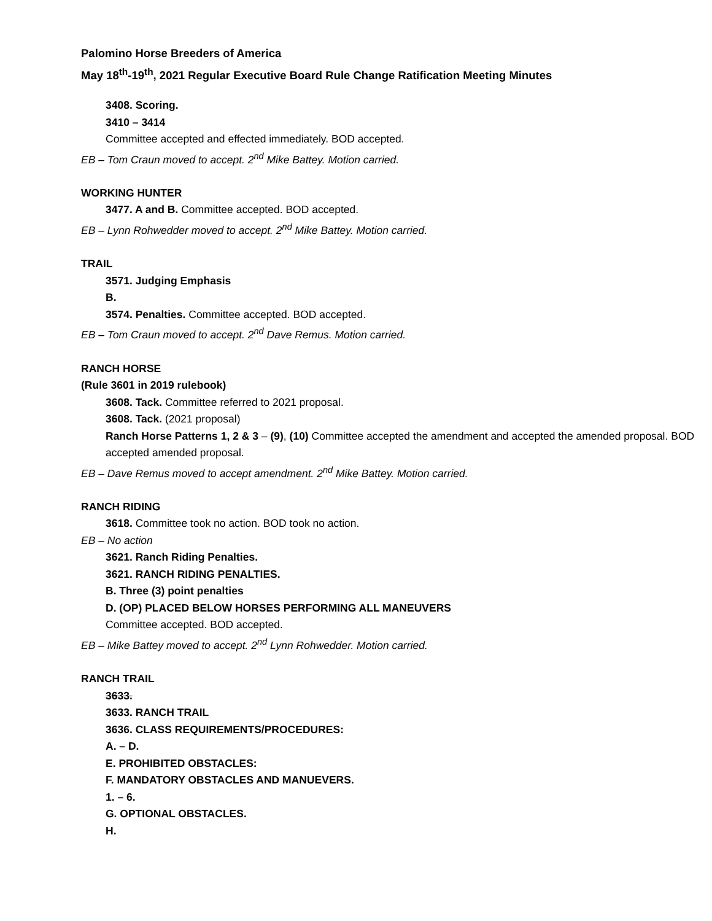Palomino Horse Breeders of America
May 18<sup>th</sup>-19<sup>th</sup>, 2021 Regular Executive Board Rule Change Ratification Meeting Minutes
3408. Scoring.
3410 – 3414
Committee accepted and effected immediately. BOD accepted.
EB – Tom Craun moved to accept. 2<sup>nd</sup> Mike Battey. Motion carried.
WORKING HUNTER
3477. A and B. Committee accepted. BOD accepted.
EB – Lynn Rohwedder moved to accept. 2<sup>nd</sup> Mike Battey. Motion carried.
TRAIL
3571. Judging Emphasis
B.
3574. Penalties. Committee accepted. BOD accepted.
EB – Tom Craun moved to accept. 2<sup>nd</sup> Dave Remus. Motion carried.
RANCH HORSE
(Rule 3601 in 2019 rulebook)
3608. Tack. Committee referred to 2021 proposal.
3608. Tack. (2021 proposal)
Ranch Horse Patterns 1, 2 & 3 – (9), (10) Committee accepted the amendment and accepted the amended proposal. BOD accepted amended proposal.
EB – Dave Remus moved to accept amendment. 2<sup>nd</sup> Mike Battey. Motion carried.
RANCH RIDING
3618. Committee took no action. BOD took no action.
EB – No action
3621. Ranch Riding Penalties.
3621. RANCH RIDING PENALTIES.
B. Three (3) point penalties
D. (OP) PLACED BELOW HORSES PERFORMING ALL MANEUVERS
Committee accepted. BOD accepted.
EB – Mike Battey moved to accept. 2<sup>nd</sup> Lynn Rohwedder. Motion carried.
RANCH TRAIL
3633.
3633. RANCH TRAIL
3636. CLASS REQUIREMENTS/PROCEDURES:
A. – D.
E. PROHIBITED OBSTACLES:
F. MANDATORY OBSTACLES AND MANUEVERS.
1. – 6.
G. OPTIONAL OBSTACLES.
H.